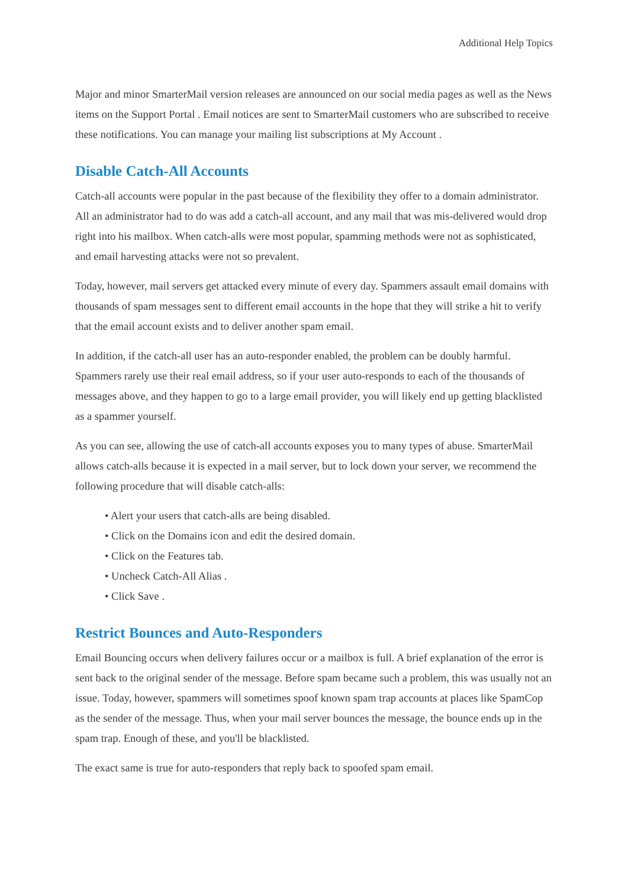Additional Help Topics
Major and minor SmarterMail version releases are announced on our social media pages as well as the News items on the Support Portal . Email notices are sent to SmarterMail customers who are subscribed to receive these notifications. You can manage your mailing list subscriptions at My Account .
Disable Catch-All Accounts
Catch-all accounts were popular in the past because of the flexibility they offer to a domain administrator. All an administrator had to do was add a catch-all account, and any mail that was mis-delivered would drop right into his mailbox. When catch-alls were most popular, spamming methods were not as sophisticated, and email harvesting attacks were not so prevalent.
Today, however, mail servers get attacked every minute of every day. Spammers assault email domains with thousands of spam messages sent to different email accounts in the hope that they will strike a hit to verify that the email account exists and to deliver another spam email.
In addition, if the catch-all user has an auto-responder enabled, the problem can be doubly harmful. Spammers rarely use their real email address, so if your user auto-responds to each of the thousands of messages above, and they happen to go to a large email provider, you will likely end up getting blacklisted as a spammer yourself.
As you can see, allowing the use of catch-all accounts exposes you to many types of abuse. SmarterMail allows catch-alls because it is expected in a mail server, but to lock down your server, we recommend the following procedure that will disable catch-alls:
• Alert your users that catch-alls are being disabled.
• Click on the Domains icon and edit the desired domain.
• Click on the Features tab.
• Uncheck Catch-All Alias .
• Click Save .
Restrict Bounces and Auto-Responders
Email Bouncing occurs when delivery failures occur or a mailbox is full. A brief explanation of the error is sent back to the original sender of the message. Before spam became such a problem, this was usually not an issue. Today, however, spammers will sometimes spoof known spam trap accounts at places like SpamCop as the sender of the message. Thus, when your mail server bounces the message, the bounce ends up in the spam trap. Enough of these, and you'll be blacklisted.
The exact same is true for auto-responders that reply back to spoofed spam email.